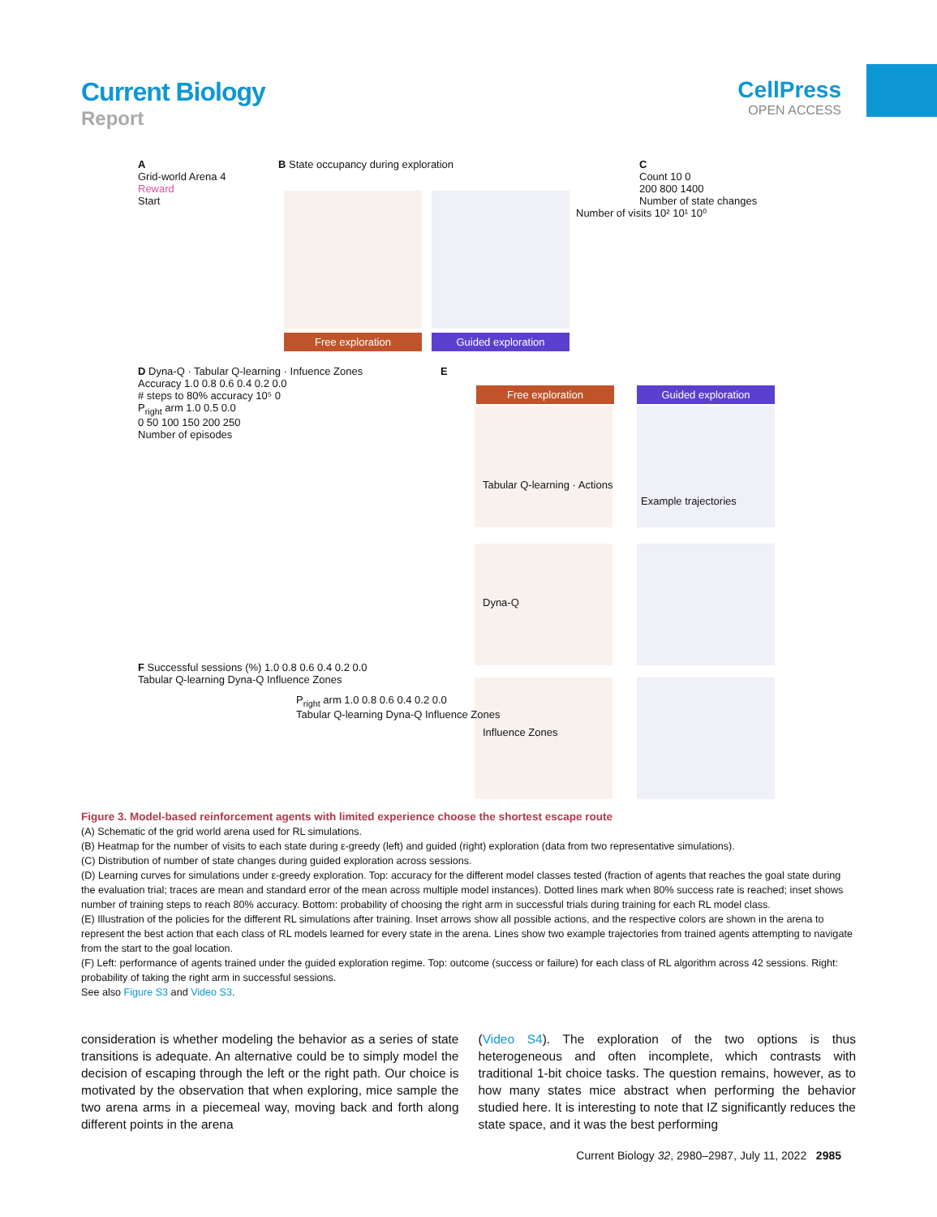Current Biology
Report
CellPress
OPEN ACCESS
A
Grid-world Arena 4
Reward
Start
B State occupancy during exploration
Free exploration Guided exploration
Number of visits 10² 10¹ 10⁰
C
Count 10 0
200 800 1400
Number of state changes
D Dyna-Q · Tabular Q-learning · Infuence Zones
Accuracy 1.0 0.8 0.6 0.4 0.2 0.0
# steps to 80% accuracy 10⁵ 0
P<sub>right</sub> arm 1.0 0.5 0.0
0 50 100 150 200 250
Number of episodes
E
Free exploration Guided exploration
Tabular Q-learning · Actions
Example trajectories
Dyna-Q
Influence Zones
F Successful sessions (%) 1.0 0.8 0.6 0.4 0.2 0.0
Tabular Q-learning Dyna-Q Influence Zones
P<sub>right</sub> arm 1.0 0.8 0.6 0.4 0.2 0.0
Tabular Q-learning Dyna-Q Influence Zones
Figure 3. Model-based reinforcement agents with limited experience choose the shortest escape route
(A) Schematic of the grid world arena used for RL simulations.
(B) Heatmap for the number of visits to each state during ε-greedy (left) and guided (right) exploration (data from two representative simulations).
(C) Distribution of number of state changes during guided exploration across sessions.
(D) Learning curves for simulations under ε-greedy exploration. Top: accuracy for the different model classes tested (fraction of agents that reaches the goal state during the evaluation trial; traces are mean and standard error of the mean across multiple model instances). Dotted lines mark when 80% success rate is reached; inset shows number of training steps to reach 80% accuracy. Bottom: probability of choosing the right arm in successful trials during training for each RL model class.
(E) Illustration of the policies for the different RL simulations after training. Inset arrows show all possible actions, and the respective colors are shown in the arena to represent the best action that each class of RL models learned for every state in the arena. Lines show two example trajectories from trained agents attempting to navigate from the start to the goal location.
(F) Left: performance of agents trained under the guided exploration regime. Top: outcome (success or failure) for each class of RL algorithm across 42 sessions. Right: probability of taking the right arm in successful sessions.
See also Figure S3 and Video S3.
consideration is whether modeling the behavior as a series of state transitions is adequate. An alternative could be to simply model the decision of escaping through the left or the right path. Our choice is motivated by the observation that when exploring, mice sample the two arena arms in a piecemeal way, moving back and forth along different points in the arena
(Video S4). The exploration of the two options is thus heterogeneous and often incomplete, which contrasts with traditional 1-bit choice tasks. The question remains, however, as to how many states mice abstract when performing the behavior studied here. It is interesting to note that IZ significantly reduces the state space, and it was the best performing
Current Biology 32, 2980–2987, July 11, 2022 2985